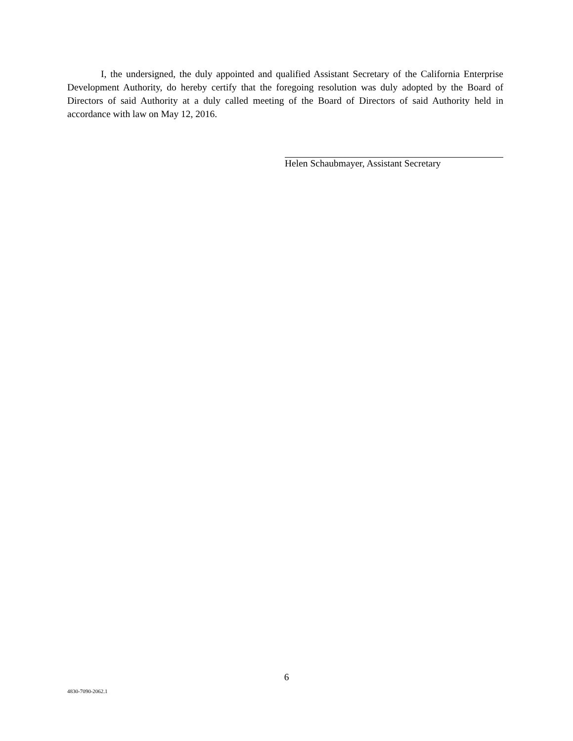I, the undersigned, the duly appointed and qualified Assistant Secretary of the California Enterprise Development Authority, do hereby certify that the foregoing resolution was duly adopted by the Board of Directors of said Authority at a duly called meeting of the Board of Directors of said Authority held in accordance with law on May 12, 2016.
Helen Schaubmayer, Assistant Secretary
6
4830-7090-2062.1